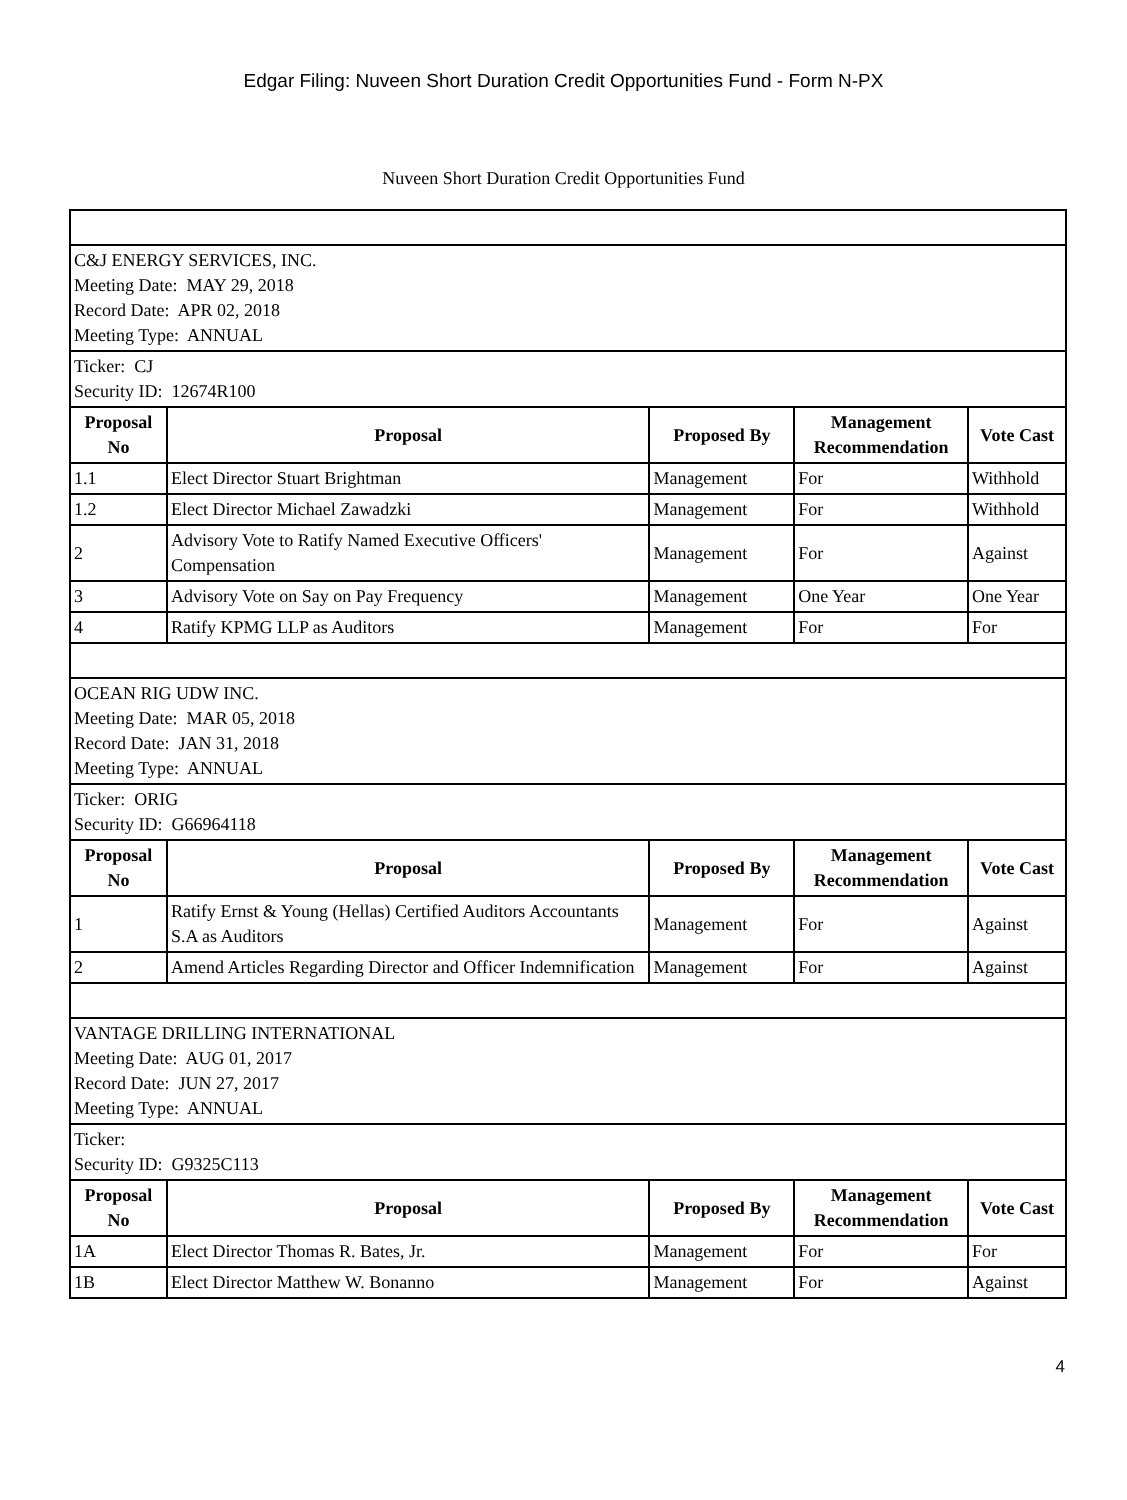Edgar Filing: Nuveen Short Duration Credit Opportunities Fund - Form N-PX
Nuveen Short Duration Credit Opportunities Fund
| C&J ENERGY SERVICES, INC. Meeting Date: MAY 29, 2018 Record Date: APR 02, 2018 Meeting Type: ANNUAL | | | | |
| Ticker: CJ Security ID: 12674R100 | | | | |
| Proposal No | Proposal | Proposed By | Management Recommendation | Vote Cast |
| 1.1 | Elect Director Stuart Brightman | Management | For | Withhold |
| 1.2 | Elect Director Michael Zawadzki | Management | For | Withhold |
| 2 | Advisory Vote to Ratify Named Executive Officers' Compensation | Management | For | Against |
| 3 | Advisory Vote on Say on Pay Frequency | Management | One Year | One Year |
| 4 | Ratify KPMG LLP as Auditors | Management | For | For |
| OCEAN RIG UDW INC. Meeting Date: MAR 05, 2018 Record Date: JAN 31, 2018 Meeting Type: ANNUAL | | | | |
| Ticker: ORIG Security ID: G66964118 | | | | |
| Proposal No | Proposal | Proposed By | Management Recommendation | Vote Cast |
| 1 | Ratify Ernst & Young (Hellas) Certified Auditors Accountants S.A as Auditors | Management | For | Against |
| 2 | Amend Articles Regarding Director and Officer Indemnification | Management | For | Against |
| VANTAGE DRILLING INTERNATIONAL Meeting Date: AUG 01, 2017 Record Date: JUN 27, 2017 Meeting Type: ANNUAL | | | | |
| Ticker: Security ID: G9325C113 | | | | |
| Proposal No | Proposal | Proposed By | Management Recommendation | Vote Cast |
| 1A | Elect Director Thomas R. Bates, Jr. | Management | For | For |
| 1B | Elect Director Matthew W. Bonanno | Management | For | Against |
4